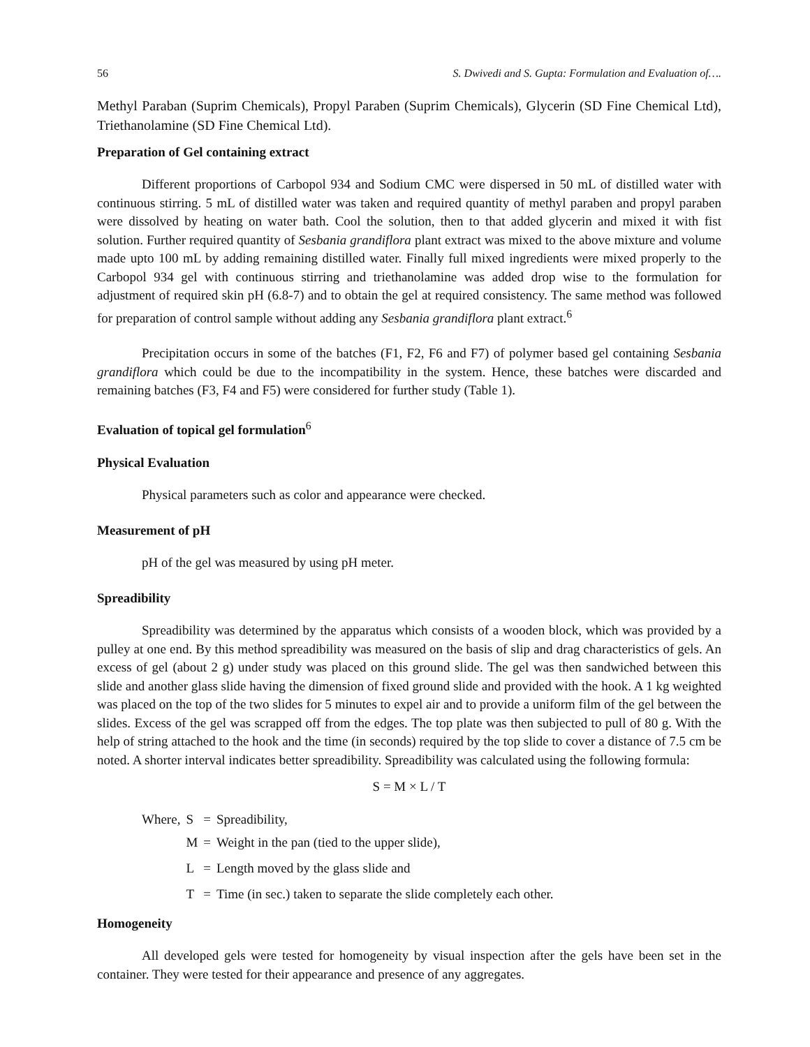56 S. Dwivedi and S. Gupta: Formulation and Evaluation of….
Methyl Paraban (Suprim Chemicals), Propyl Paraben (Suprim Chemicals), Glycerin (SD Fine Chemical Ltd), Triethanolamine (SD Fine Chemical Ltd).
Preparation of Gel containing extract
Different proportions of Carbopol 934 and Sodium CMC were dispersed in 50 mL of distilled water with continuous stirring. 5 mL of distilled water was taken and required quantity of methyl paraben and propyl paraben were dissolved by heating on water bath. Cool the solution, then to that added glycerin and mixed it with fist solution. Further required quantity of Sesbania grandiflora plant extract was mixed to the above mixture and volume made upto 100 mL by adding remaining distilled water. Finally full mixed ingredients were mixed properly to the Carbopol 934 gel with continuous stirring and triethanolamine was added drop wise to the formulation for adjustment of required skin pH (6.8-7) and to obtain the gel at required consistency. The same method was followed for preparation of control sample without adding any Sesbania grandiflora plant extract.<sup>6</sup>
Precipitation occurs in some of the batches (F1, F2, F6 and F7) of polymer based gel containing Sesbania grandiflora which could be due to the incompatibility in the system. Hence, these batches were discarded and remaining batches (F3, F4 and F5) were considered for further study (Table 1).
Evaluation of topical gel formulation<sup>6</sup>
Physical Evaluation
Physical parameters such as color and appearance were checked.
Measurement of pH
pH of the gel was measured by using pH meter.
Spreadibility
Spreadibility was determined by the apparatus which consists of a wooden block, which was provided by a pulley at one end. By this method spreadibility was measured on the basis of slip and drag characteristics of gels. An excess of gel (about 2 g) under study was placed on this ground slide. The gel was then sandwiched between this slide and another glass slide having the dimension of fixed ground slide and provided with the hook. A 1 kg weighted was placed on the top of the two slides for 5 minutes to expel air and to provide a uniform film of the gel between the slides. Excess of the gel was scrapped off from the edges. The top plate was then subjected to pull of 80 g. With the help of string attached to the hook and the time (in seconds) required by the top slide to cover a distance of 7.5 cm be noted. A shorter interval indicates better spreadibility. Spreadibility was calculated using the following formula:
S = M × L / T
| Where, | S | = | Spreadibility, |
| | M | = | Weight in the pan (tied to the upper slide), |
| | L | = | Length moved by the glass slide and |
| | T | = | Time (in sec.) taken to separate the slide completely each other. |
Homogeneity
All developed gels were tested for homogeneity by visual inspection after the gels have been set in the container. They were tested for their appearance and presence of any aggregates.